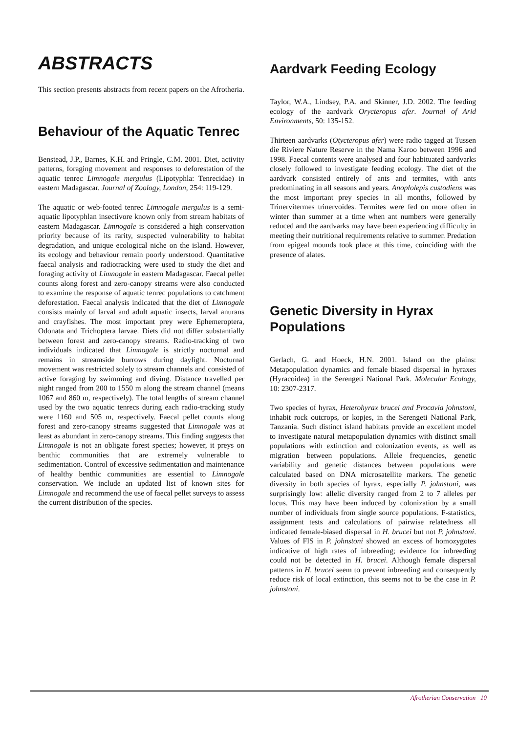ABSTRACTS
This section presents abstracts from recent papers on the Afrotheria.
Behaviour of the Aquatic Tenrec
Benstead, J.P., Barnes, K.H. and Pringle, C.M. 2001. Diet, activity patterns, foraging movement and responses to deforestation of the aquatic tenrec Limnogale mergulus (Lipotyphla: Tenrecidae) in eastern Madagascar. Journal of Zoology, London, 254: 119-129.
The aquatic or web-footed tenrec Limnogale mergulus is a semi-aquatic lipotyphlan insectivore known only from stream habitats of eastern Madagascar. Limnogale is considered a high conservation priority because of its rarity, suspected vulnerability to habitat degradation, and unique ecological niche on the island. However, its ecology and behaviour remain poorly understood. Quantitative faecal analysis and radiotracking were used to study the diet and foraging activity of Limnogale in eastern Madagascar. Faecal pellet counts along forest and zero-canopy streams were also conducted to examine the response of aquatic tenrec populations to catchment deforestation. Faecal analysis indicated that the diet of Limnogale consists mainly of larval and adult aquatic insects, larval anurans and crayfishes. The most important prey were Ephemeroptera, Odonata and Trichoptera larvae. Diets did not differ substantially between forest and zero-canopy streams. Radio-tracking of two individuals indicated that Limnogale is strictly nocturnal and remains in streamside burrows during daylight. Nocturnal movement was restricted solely to stream channels and consisted of active foraging by swimming and diving. Distance travelled per night ranged from 200 to 1550 m along the stream channel (means 1067 and 860 m, respectively). The total lengths of stream channel used by the two aquatic tenrecs during each radio-tracking study were 1160 and 505 m, respectively. Faecal pellet counts along forest and zero-canopy streams suggested that Limnogale was at least as abundant in zero-canopy streams. This finding suggests that Limnogale is not an obligate forest species; however, it preys on benthic communities that are extremely vulnerable to sedimentation. Control of excessive sedimentation and maintenance of healthy benthic communities are essential to Limnogale conservation. We include an updated list of known sites for Limnogale and recommend the use of faecal pellet surveys to assess the current distribution of the species.
Aardvark Feeding Ecology
Taylor, W.A., Lindsey, P.A. and Skinner, J.D. 2002. The feeding ecology of the aardvark Orycteropus afer. Journal of Arid Environments, 50: 135-152.
Thirteen aardvarks (Otycteropus afer) were radio tagged at Tussen die Riviere Nature Reserve in the Nama Karoo between 1996 and 1998. Faecal contents were analysed and four habituated aardvarks closely followed to investigate feeding ecology. The diet of the aardvark consisted entirely of ants and termites, with ants predominating in all seasons and years. Anoplolepis custodiens was the most important prey species in all months, followed by Trinervitermes trinervoides. Termites were fed on more often in winter than summer at a time when ant numbers were generally reduced and the aardvarks may have been experiencing difficulty in meeting their nutritional requirements relative to summer. Predation from epigeal mounds took place at this time, coinciding with the presence of alates.
Genetic Diversity in Hyrax Populations
Gerlach, G. and Hoeck, H.N. 2001. Island on the plains: Metapopulation dynamics and female biased dispersal in hyraxes (Hyracoidea) in the Serengeti National Park. Molecular Ecology, 10: 2307-2317.
Two species of hyrax, Heterohyrax brucei and Procavia johnstoni, inhabit rock outcrops, or kopjes, in the Serengeti National Park, Tanzania. Such distinct island habitats provide an excellent model to investigate natural metapopulation dynamics with distinct small populations with extinction and colonization events, as well as migration between populations. Allele frequencies, genetic variability and genetic distances between populations were calculated based on DNA microsatellite markers. The genetic diversity in both species of hyrax, especially P. johnstoni, was surprisingly low: allelic diversity ranged from 2 to 7 alleles per locus. This may have been induced by colonization by a small number of individuals from single source populations. F-statistics, assignment tests and calculations of pairwise relatedness all indicated female-biased dispersal in H. brucei but not P. johnstoni. Values of FIS in P. johnstoni showed an excess of homozygotes indicative of high rates of inbreeding; evidence for inbreeding could not be detected in H. brucei. Although female dispersal patterns in H. brucei seem to prevent inbreeding and consequently reduce risk of local extinction, this seems not to be the case in P. johnstoni.
Afrotherian Conservation 10